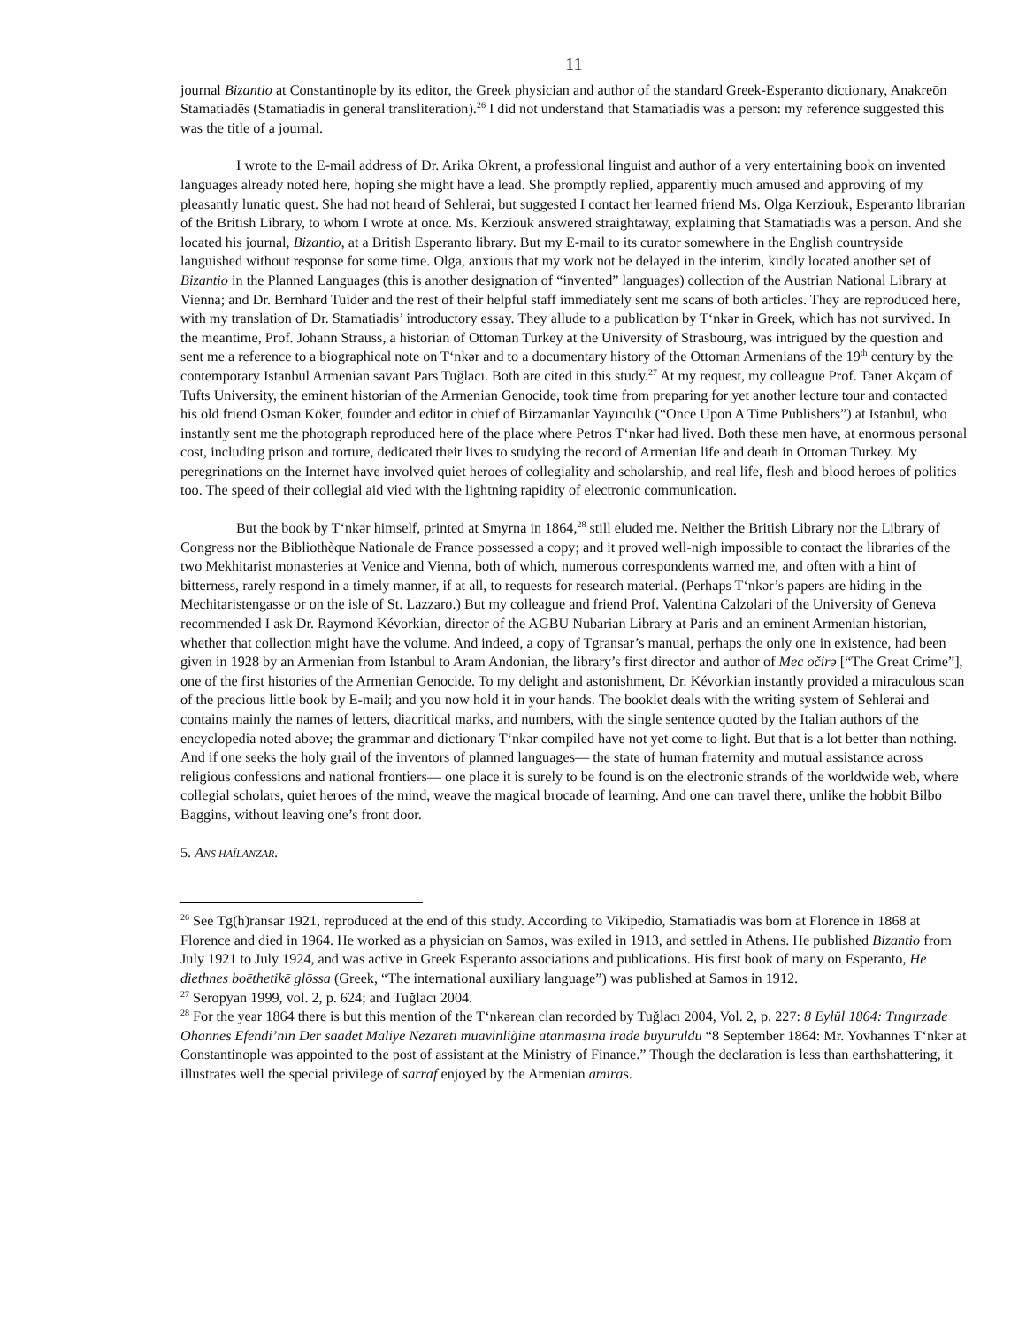11
journal Bizantio at Constantinople by its editor, the Greek physician and author of the standard Greek-Esperanto dictionary, Anakreōn Stamatiadēs (Stamatiadis in general transliteration).<sup>26</sup> I did not understand that Stamatiadis was a person: my reference suggested this was the title of a journal.
I wrote to the E-mail address of Dr. Arika Okrent, a professional linguist and author of a very entertaining book on invented languages already noted here, hoping she might have a lead. She promptly replied, apparently much amused and approving of my pleasantly lunatic quest. She had not heard of Sehlerai, but suggested I contact her learned friend Ms. Olga Kerziouk, Esperanto librarian of the British Library, to whom I wrote at once. Ms. Kerziouk answered straightaway, explaining that Stamatiadis was a person. And she located his journal, Bizantio, at a British Esperanto library. But my E-mail to its curator somewhere in the English countryside languished without response for some time. Olga, anxious that my work not be delayed in the interim, kindly located another set of Bizantio in the Planned Languages (this is another designation of “invented” languages) collection of the Austrian National Library at Vienna; and Dr. Bernhard Tuider and the rest of their helpful staff immediately sent me scans of both articles. They are reproduced here, with my translation of Dr. Stamatiadis’ introductory essay. They allude to a publication by T‘nkər in Greek, which has not survived. In the meantime, Prof. Johann Strauss, a historian of Ottoman Turkey at the University of Strasbourg, was intrigued by the question and sent me a reference to a biographical note on T‘nkər and to a documentary history of the Ottoman Armenians of the 19<sup>th</sup> century by the contemporary Istanbul Armenian savant Pars Tuğlacı. Both are cited in this study.<sup>27</sup> At my request, my colleague Prof. Taner Akçam of Tufts University, the eminent historian of the Armenian Genocide, took time from preparing for yet another lecture tour and contacted his old friend Osman Köker, founder and editor in chief of Birzamanlar Yayıncılık (“Once Upon A Time Publishers”) at Istanbul, who instantly sent me the photograph reproduced here of the place where Petros T‘nkər had lived. Both these men have, at enormous personal cost, including prison and torture, dedicated their lives to studying the record of Armenian life and death in Ottoman Turkey. My peregrinations on the Internet have involved quiet heroes of collegiality and scholarship, and real life, flesh and blood heroes of politics too. The speed of their collegial aid vied with the lightning rapidity of electronic communication.
But the book by T‘nkər himself, printed at Smyrna in 1864,<sup>28</sup> still eluded me. Neither the British Library nor the Library of Congress nor the Bibliothèque Nationale de France possessed a copy; and it proved well-nigh impossible to contact the libraries of the two Mekhitarist monasteries at Venice and Vienna, both of which, numerous correspondents warned me, and often with a hint of bitterness, rarely respond in a timely manner, if at all, to requests for research material. (Perhaps T‘nkər’s papers are hiding in the Mechitaristengasse or on the isle of St. Lazzaro.) But my colleague and friend Prof. Valentina Calzolari of the University of Geneva recommended I ask Dr. Raymond Kévorkian, director of the AGBU Nubarian Library at Paris and an eminent Armenian historian, whether that collection might have the volume. And indeed, a copy of Tgransar’s manual, perhaps the only one in existence, had been given in 1928 by an Armenian from Istanbul to Aram Andonian, the library’s first director and author of Mec očirə [“The Great Crime”], one of the first histories of the Armenian Genocide. To my delight and astonishment, Dr. Kévorkian instantly provided a miraculous scan of the precious little book by E-mail; and you now hold it in your hands. The booklet deals with the writing system of Sehlerai and contains mainly the names of letters, diacritical marks, and numbers, with the single sentence quoted by the Italian authors of the encyclopedia noted above; the grammar and dictionary T‘nkər compiled have not yet come to light. But that is a lot better than nothing. And if one seeks the holy grail of the inventors of planned languages— the state of human fraternity and mutual assistance across religious confessions and national frontiers— one place it is surely to be found is on the electronic strands of the worldwide web, where collegial scholars, quiet heroes of the mind, weave the magical brocade of learning. And one can travel there, unlike the hobbit Bilbo Baggins, without leaving one’s front door.
5. ANS HAÏLANZAR.
<sup>26</sup> See Tg(h)ransar 1921, reproduced at the end of this study. According to Vikipedio, Stamatiadis was born at Florence in 1868 at Florence and died in 1964. He worked as a physician on Samos, was exiled in 1913, and settled in Athens. He published Bizantio from July 1921 to July 1924, and was active in Greek Esperanto associations and publications. His first book of many on Esperanto, Hē diethnes boēthetikē glōssa (Greek, “The international auxiliary language”) was published at Samos in 1912.
<sup>27</sup> Seropyan 1999, vol. 2, p. 624; and Tuğlacı 2004.
<sup>28</sup> For the year 1864 there is but this mention of the T‘nkərean clan recorded by Tuğlacı 2004, Vol. 2, p. 227: 8 Eylül 1864: Tıngırzade Ohannes Efendi’nin Der saadet Maliye Nezareti muavinliğine atanmasına irade buyuruldu “8 September 1864: Mr. Yovhannēs T‘nkər at Constantinople was appointed to the post of assistant at the Ministry of Finance.” Though the declaration is less than earthshattering, it illustrates well the special privilege of sarraf enjoyed by the Armenian amiras.